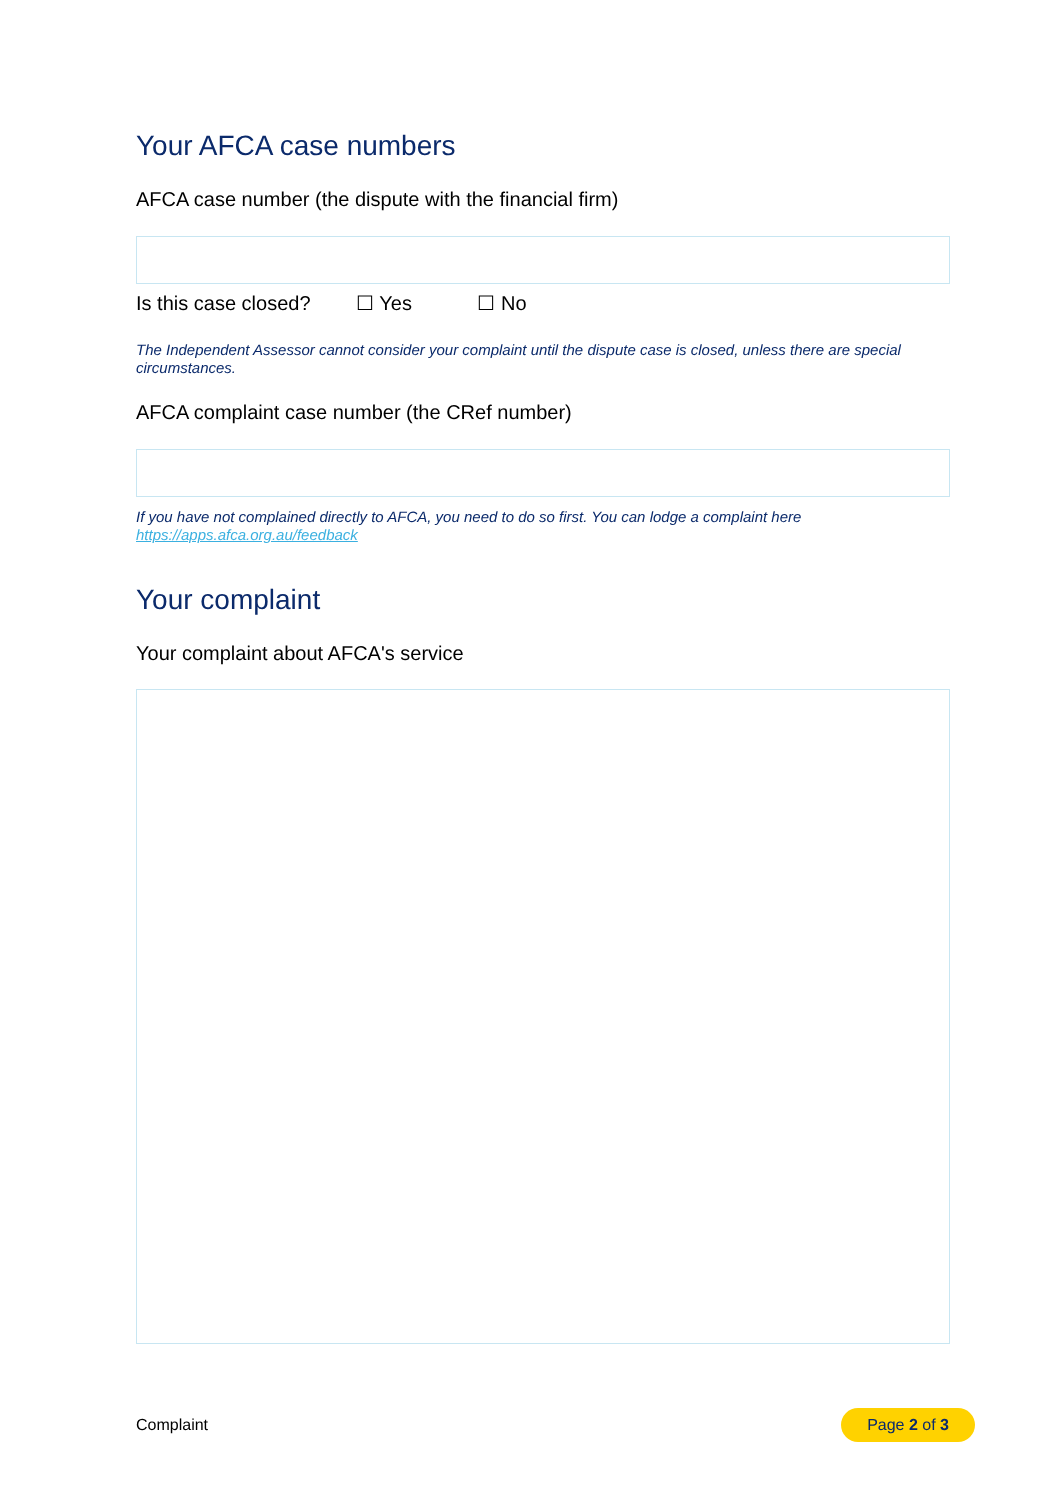Your AFCA case numbers
AFCA case number (the dispute with the financial firm)
Is this case closed? ☐ Yes ☐ No
The Independent Assessor cannot consider your complaint until the dispute case is closed, unless there are special circumstances.
AFCA complaint case number (the CRef number)
If you have not complained directly to AFCA, you need to do so first. You can lodge a complaint here https://apps.afca.org.au/feedback
Your complaint
Your complaint about AFCA's service
Complaint Page 2 of 3